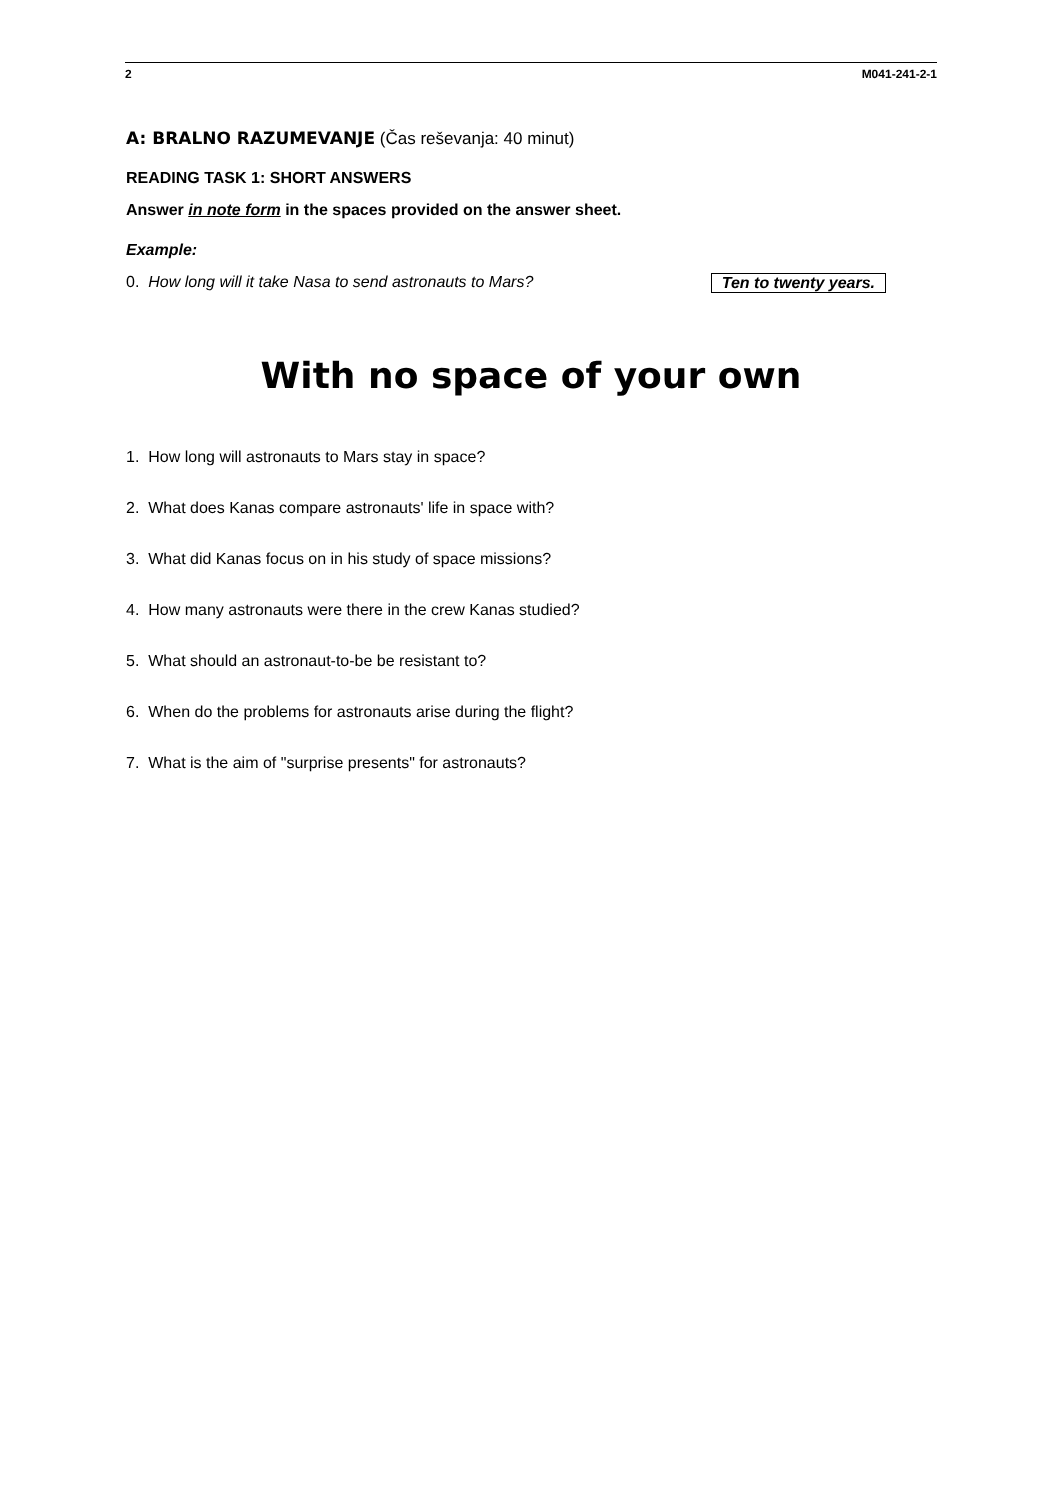2 M041-241-2-1
A: BRALNO RAZUMEVANJE (Čas reševanja: 40 minut)
READING TASK 1: SHORT ANSWERS
Answer in note form in the spaces provided on the answer sheet.
Example:
0. How long will it take Nasa to send astronauts to Mars? Ten to twenty years.
With no space of your own
1. How long will astronauts to Mars stay in space?
2. What does Kanas compare astronauts' life in space with?
3. What did Kanas focus on in his study of space missions?
4. How many astronauts were there in the crew Kanas studied?
5. What should an astronaut-to-be be resistant to?
6. When do the problems for astronauts arise during the flight?
7. What is the aim of "surprise presents" for astronauts?